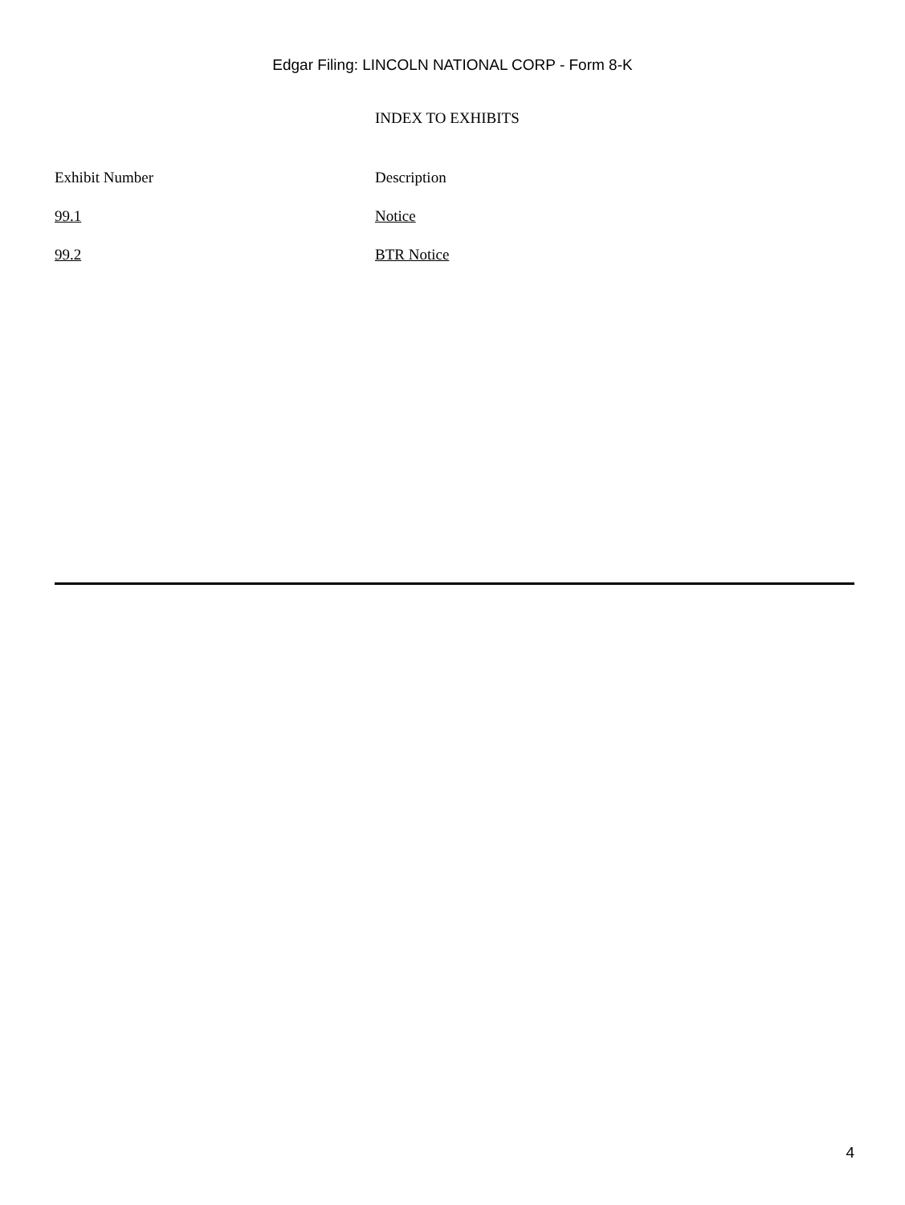Edgar Filing: LINCOLN NATIONAL CORP - Form 8-K
INDEX TO EXHIBITS
| Exhibit Number | Description |
| 99.1 | Notice |
| 99.2 | BTR Notice |
4